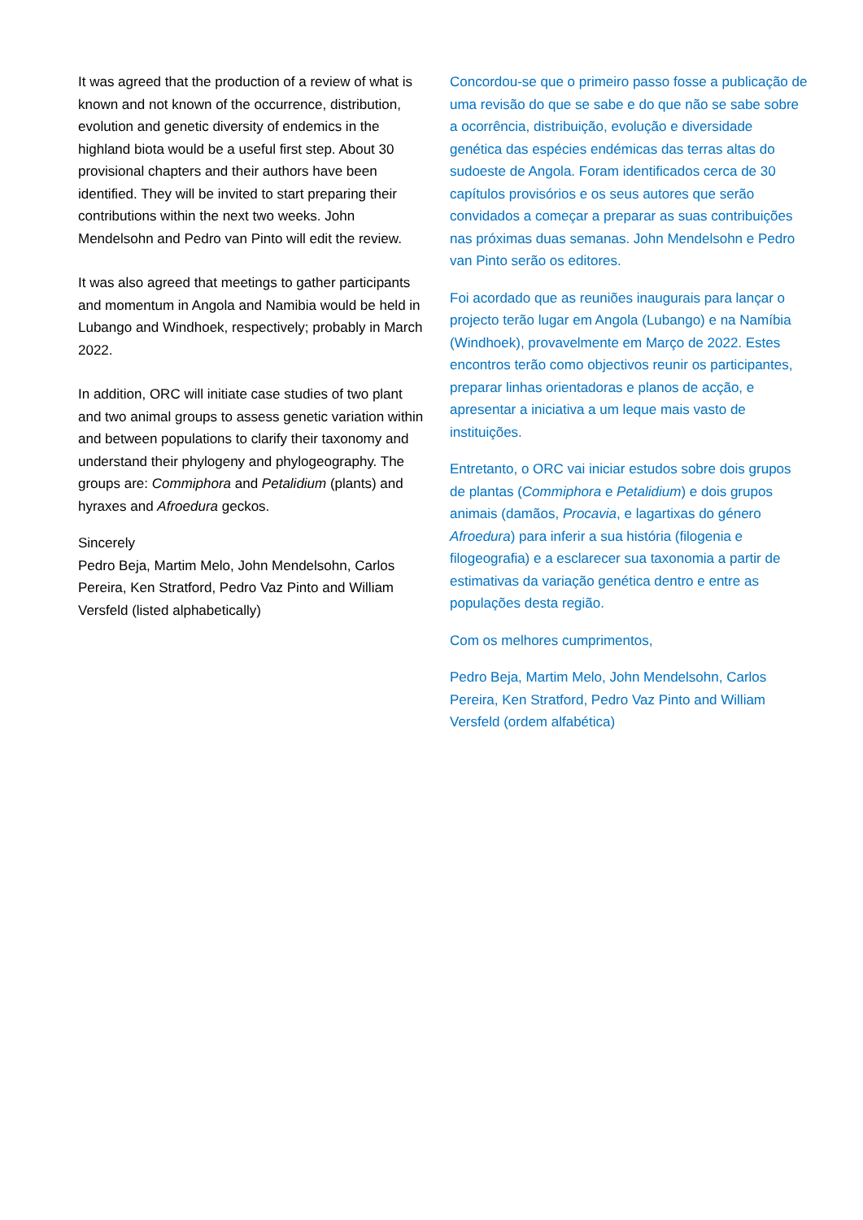It was agreed that the production of a review of what is known and not known of the occurrence, distribution, evolution and genetic diversity of endemics in the highland biota would be a useful first step. About 30 provisional chapters and their authors have been identified. They will be invited to start preparing their contributions within the next two weeks. John Mendelsohn and Pedro van Pinto will edit the review.
It was also agreed that meetings to gather participants and momentum in Angola and Namibia would be held in Lubango and Windhoek, respectively; probably in March 2022.
In addition, ORC will initiate case studies of two plant and two animal groups to assess genetic variation within and between populations to clarify their taxonomy and understand their phylogeny and phylogeography. The groups are: Commiphora and Petalidium (plants) and hyraxes and Afroedura geckos.
Sincerely
Pedro Beja, Martim Melo, John Mendelsohn, Carlos Pereira, Ken Stratford, Pedro Vaz Pinto and William Versfeld (listed alphabetically)
Concordou-se que o primeiro passo fosse a publicação de uma revisão do que se sabe e do que não se sabe sobre a ocorrência, distribuição, evolução e diversidade genética das espécies endémicas das terras altas do sudoeste de Angola. Foram identificados cerca de 30 capítulos provisórios e os seus autores que serão convidados a começar a preparar as suas contribuições nas próximas duas semanas. John Mendelsohn e Pedro van Pinto serão os editores.
Foi acordado que as reuniões inaugurais para lançar o projecto terão lugar em Angola (Lubango) e na Namíbia (Windhoek), provavelmente em Março de 2022. Estes encontros terão como objectivos reunir os participantes, preparar linhas orientadoras e planos de acção, e apresentar a iniciativa a um leque mais vasto de instituições.
Entretanto, o ORC vai iniciar estudos sobre dois grupos de plantas (Commiphora e Petalidium) e dois grupos animais (damãos, Procavia, e lagartixas do género Afroedura) para inferir a sua história (filogenia e filogeografia) e a esclarecer sua taxonomia a partir de estimativas da variação genética dentro e entre as populações desta região.
Com os melhores cumprimentos,
Pedro Beja, Martim Melo, John Mendelsohn, Carlos Pereira, Ken Stratford, Pedro Vaz Pinto and William Versfeld (ordem alfabética)